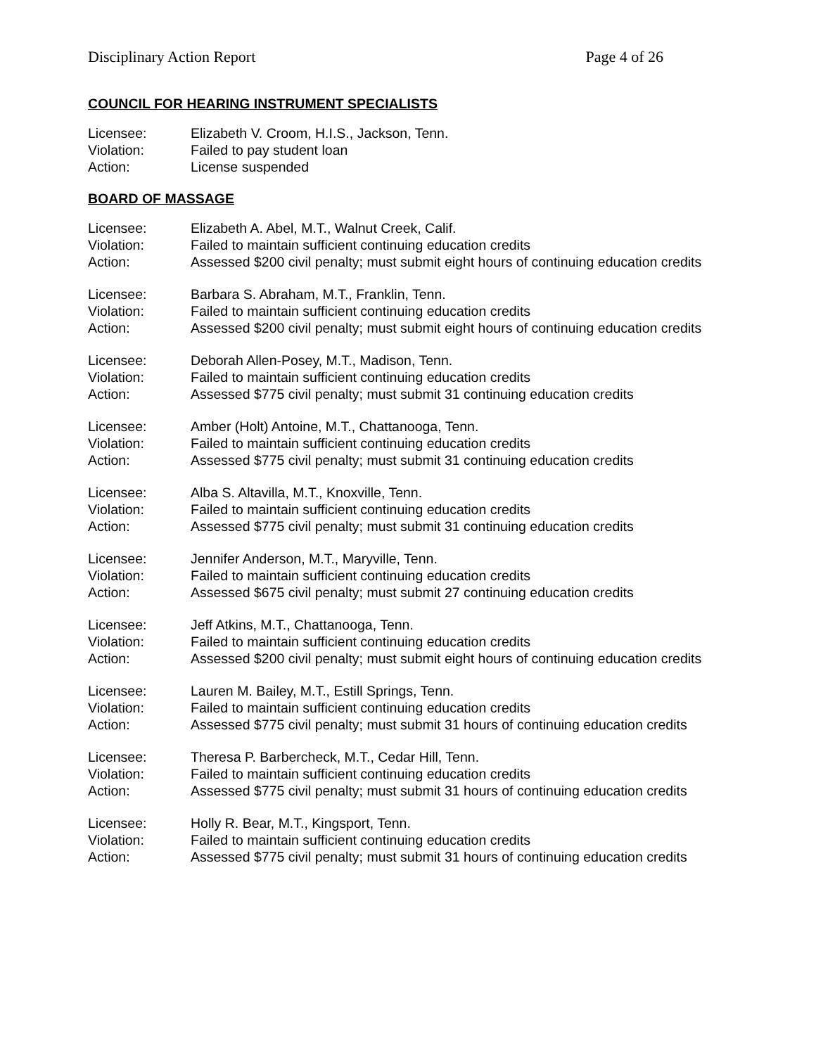Disciplinary Action Report Page 4 of 26
COUNCIL FOR HEARING INSTRUMENT SPECIALISTS
| Licensee: | Elizabeth V. Croom, H.I.S., Jackson, Tenn. |
| Violation: | Failed to pay student loan |
| Action: | License suspended |
BOARD OF MASSAGE
| Licensee: | Elizabeth A. Abel, M.T., Walnut Creek, Calif. |
| Violation: | Failed to maintain sufficient continuing education credits |
| Action: | Assessed $200 civil penalty; must submit eight hours of continuing education credits |
| Licensee: | Barbara S. Abraham, M.T., Franklin, Tenn. |
| Violation: | Failed to maintain sufficient continuing education credits |
| Action: | Assessed $200 civil penalty; must submit eight hours of continuing education credits |
| Licensee: | Deborah Allen-Posey, M.T., Madison, Tenn. |
| Violation: | Failed to maintain sufficient continuing education credits |
| Action: | Assessed $775 civil penalty; must submit 31 continuing education credits |
| Licensee: | Amber (Holt) Antoine, M.T., Chattanooga, Tenn. |
| Violation: | Failed to maintain sufficient continuing education credits |
| Action: | Assessed $775 civil penalty; must submit 31 continuing education credits |
| Licensee: | Alba S. Altavilla, M.T., Knoxville, Tenn. |
| Violation: | Failed to maintain sufficient continuing education credits |
| Action: | Assessed $775 civil penalty; must submit 31 continuing education credits |
| Licensee: | Jennifer Anderson, M.T., Maryville, Tenn. |
| Violation: | Failed to maintain sufficient continuing education credits |
| Action: | Assessed $675 civil penalty; must submit 27 continuing education credits |
| Licensee: | Jeff Atkins, M.T., Chattanooga, Tenn. |
| Violation: | Failed to maintain sufficient continuing education credits |
| Action: | Assessed $200 civil penalty; must submit eight hours of continuing education credits |
| Licensee: | Lauren M. Bailey, M.T., Estill Springs, Tenn. |
| Violation: | Failed to maintain sufficient continuing education credits |
| Action: | Assessed $775 civil penalty; must submit 31 hours of continuing education credits |
| Licensee: | Theresa P. Barbercheck, M.T., Cedar Hill, Tenn. |
| Violation: | Failed to maintain sufficient continuing education credits |
| Action: | Assessed $775 civil penalty; must submit 31 hours of continuing education credits |
| Licensee: | Holly R. Bear, M.T., Kingsport, Tenn. |
| Violation: | Failed to maintain sufficient continuing education credits |
| Action: | Assessed $775 civil penalty; must submit 31 hours of continuing education credits |